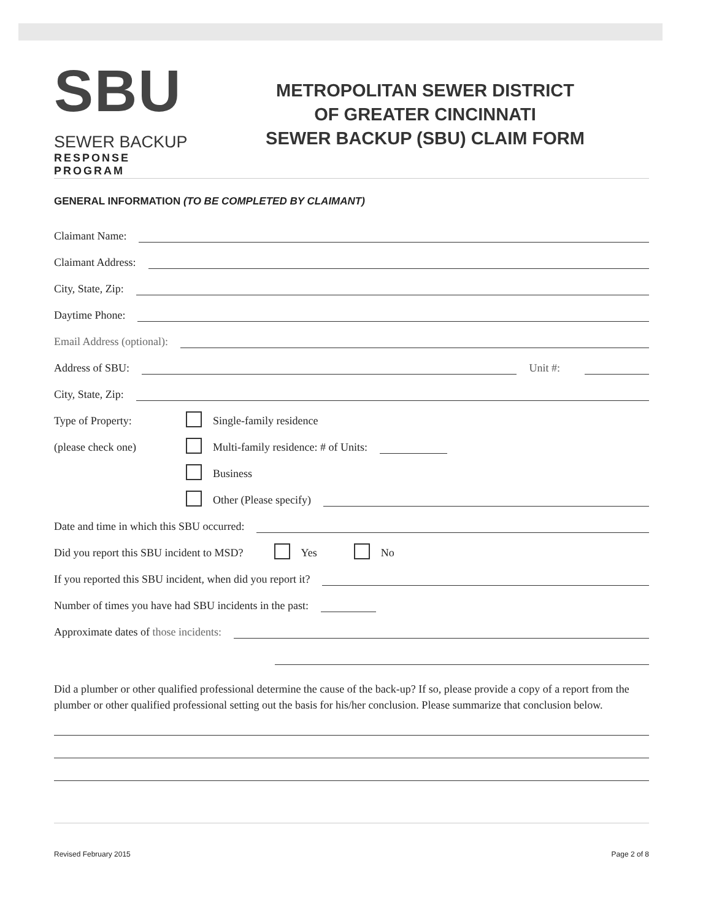SBU
SEWER BACKUP
RESPONSE PROGRAM
METROPOLITAN SEWER DISTRICT
OF GREATER CINCINNATI
SEWER BACKUP (SBU) CLAIM FORM
GENERAL INFORMATION (TO BE COMPLETED BY CLAIMANT)
Claimant Name:
Claimant Address:
City, State, Zip:
Daytime Phone:
Email Address (optional):
Address of SBU: Unit #:
City, State, Zip:
Type of Property: Single-family residence
(please check one) Multi-family residence: # of Units:
Business
Other (Please specify)
Date and time in which this SBU occurred:
Did you report this SBU incident to MSD? Yes No
If you reported this SBU incident, when did you report it?
Number of times you have had SBU incidents in the past:
Approximate dates of those incidents:
Did a plumber or other qualified professional determine the cause of the back-up? If so, please provide a copy of a report from the plumber or other qualified professional setting out the basis for his/her conclusion. Please summarize that conclusion below.
Revised February 2015 Page 2 of 8